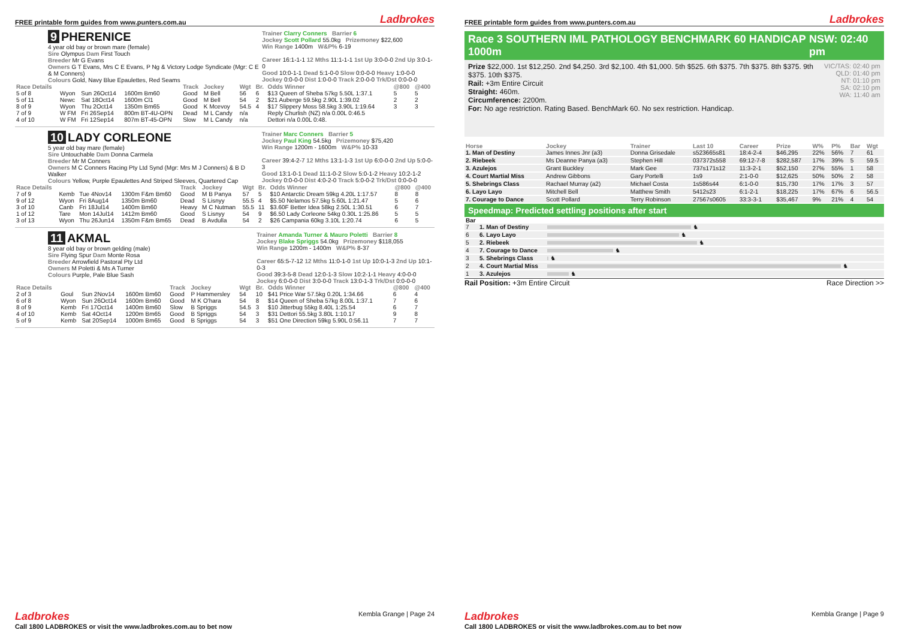FREE printable form guides from www.punters.com.au Ladbrokes
9 PHERENICE
4 year old bay or brown mare (female)
Sire Olympus Dam First Touch
Breeder Mr G Evans
Owners G T Evans, Mrs C E Evans, P Ng & Victory Lodge Syndicate (Mgr: C E & M Conners)
Colours Gold, Navy Blue Epaulettes, Red Seams
Trainer Clarry Conners Barrier 6
Jockey Scott Pollard 55.0kg Prizemoney $22,600
Win Range 1400m W&P% 6-19
Career 16:1-1-1 12 Mths 11:1-1-1 1st Up 3:0-0-0 2nd Up 3:0-1-0
Good 10:0-1-1 Dead 5:1-0-0 Slow 0:0-0-0 Heavy 1:0-0-0
Jockey 0:0-0-0 Dist 1:0-0-0 Track 2:0-0-0 Trk/Dst 0:0-0-0
| Race Details | | | | Track | Jockey | Wgt | Br. | Odds Winner | @800 | @400 |
| --- | --- | --- | --- | --- | --- | --- | --- | --- | --- | --- |
| 5 of 8 | Wyon | Sun 26Oct14 | 1600m Bm60 | Good | M Bell | 56 | 6 | $13 Queen of Sheba 57kg 5.50L 1:37.1 | 5 | 5 |
| 5 of 11 | Newc | Sat 18Oct14 | 1600m Cl1 | Good | M Bell | 54 | 2 | $21 Auberge 59.5kg 2.90L 1:39.02 | 2 | 2 |
| 8 of 9 | Wyon | Thu 2Oct14 | 1350m Bm65 | Good | K Mcevoy | 54.5 | 4 | $17 Slippery Moss 58.5kg 3.90L 1:19.64 | 3 | 3 |
| 7 of 9 | W FM | Fri 26Sep14 | 800m BT-4U-OPN | Dead | M L Candy | n/a | | Reply Churlish (NZ) n/a 0.00L 0:46.5 | | |
| 4 of 10 | W FM | Fri 12Sep14 | 807m BT-45-OPN | Slow | M L Candy | n/a | | Dettori n/a 0.00L 0:48. | | |
10 LADY CORLEONE
5 year old bay mare (female)
Sire Untouchable Dam Donna Carmela
Breeder Mr M Conners
Owners M C Conners Racing Pty Ltd Synd (Mgr: Mrs M J Conners) & B D Walker
Colours Yellow, Purple Epaulettes And Striped Sleeves, Quartered Cap
Trainer Marc Conners Barrier 5
Jockey Paul King 54.5kg Prizemoney $75,420
Win Range 1200m - 1600m W&P% 10-33
Career 39:4-2-7 12 Mths 13:1-1-3 1st Up 6:0-0-0 2nd Up 5:0-0-3
Good 13:1-0-1 Dead 11:1-0-2 Slow 5:0-1-2 Heavy 10:2-1-2
Jockey 0:0-0-0 Dist 4:0-2-0 Track 5:0-0-2 Trk/Dst 0:0-0-0
| Race Details | | | | Track | Jockey | Wgt | Br. | Odds Winner | @800 | @400 |
| --- | --- | --- | --- | --- | --- | --- | --- | --- | --- | --- |
| 7 of 9 | Kemb | Tue 4Nov14 | 1300m F&m Bm60 | Good | M B Panya | 57 | 5 | $10 Antarctic Dream 59kg 4.20L 1:17.57 | 8 | 8 |
| 9 of 12 | Wyon | Fri 8Aug14 | 1350m Bm60 | Dead | S Lisnyy | 55.5 | 4 | $5.50 Nelamos 57.5kg 5.60L 1:21.47 | 5 | 6 |
| 3 of 10 | Canb | Fri 18Jul14 | 1400m Bm60 | Heavy | M C Nutman | 55.5 | 11 | $3.60F Better Idea 58kg 2.50L 1:30.51 | 6 | 7 |
| 1 of 12 | Tare | Mon 14Jul14 | 1412m Bm60 | Good | S Lisnyy | 54 | 9 | $6.50 Lady Corleone 54kg 0.30L 1:25.86 | 5 | 5 |
| 3 of 13 | Wyon | Thu 26Jun14 | 1350m F&m Bm65 | Dead | B Avdulla | 54 | 2 | $26 Campania 60kg 3.10L 1:20.74 | 6 | 5 |
11 AKMAL
8 year old bay or brown gelding (male)
Sire Flying Spur Dam Monte Rosa
Breeder Arrowfield Pastoral Pty Ltd
Owners M Poletti & Ms A Turner
Colours Purple, Pale Blue Sash
Trainer Amanda Turner & Mauro Poletti Barrier 8
Jockey Blake Spriggs 54.0kg Prizemoney $118,055
Win Range 1200m - 1400m W&P% 8-37
Career 65:5-7-12 12 Mths 11:0-1-0 1st Up 10:0-1-3 2nd Up 10:1-0-3
Good 39:3-5-8 Dead 12:0-1-3 Slow 10:2-1-1 Heavy 4:0-0-0
Jockey 6:0-0-0 Dist 3:0-0-0 Track 13:0-1-3 Trk/Dst 0:0-0-0
| Race Details | | | | Track | Jockey | Wgt | Br. | Odds Winner | @800 | @400 |
| --- | --- | --- | --- | --- | --- | --- | --- | --- | --- | --- |
| 2 of 3 | Goul | Sun 2Nov14 | 1600m Bm60 | Good | P Hammersley | 54 | 10 | $41 Price War 57.5kg 0.20L 1:34.66 | 6 | 4 |
| 6 of 8 | Wyon | Sun 26Oct14 | 1600m Bm60 | Good | M K O'hara | 54 | 8 | $14 Queen of Sheba 57kg 8.00L 1:37.1 | 7 | 6 |
| 8 of 9 | Kemb | Fri 17Oct14 | 1400m Bm60 | Slow | B Spriggs | 54.5 | 3 | $10 Jitterbug 55kg 8.40L 1:25.54 | 6 | 7 |
| 4 of 10 | Kemb | Sat 4Oct14 | 1200m Bm65 | Good | B Spriggs | 54 | 3 | $31 Dettori 55.5kg 3.80L 1:10.17 | 9 | 8 |
| 5 of 9 | Kemb | Sat 20Sep14 | 1000m Bm65 | Good | B Spriggs | 54 | 3 | $51 One Direction 59kg 5.90L 0:56.11 | 7 | 7 |
Ladbrokes Kembla Grange | Page 24
Call 1800 LADBROKES or visit the www.ladbrokes.com.au to bet now
FREE printable form guides from www.punters.com.au Ladbrokes
Race 3 SOUTHERN IML PATHOLOGY BENCHMARK 60 HANDICAP 1000m NSW: 02:40 pm
Prize $22,000. 1st $12,250. 2nd $4,250. 3rd $2,100. 4th $1,000. 5th $525. 6th $375. 7th $375. 8th $375. 9th $375. 10th $375.
Rail: +3m Entire Circuit
Straight: 460m.
Circumference: 2200m.
For: No age restriction. Rating Based. BenchMark 60. No sex restriction. Handicap.
VIC/TAS: 02:40 pm
QLD: 01:40 pm
NT: 01:10 pm
SA: 02:10 pm
WA: 11:40 am
| Horse | Jockey | Trainer | Last 10 | Career | Prize | W% | P% | Bar | Wgt |
| --- | --- | --- | --- | --- | --- | --- | --- | --- | --- |
| 1. Man of Destiny | James Innes Jnr (a3) | Donna Grisedale | s523665s81 | 18:4-2-4 | $46,295 | 22% | 56% | 7 | 61 |
| 2. Riebeek | Ms Deanne Panya (a3) | Stephen Hill | 037372s558 | 69:12-7-8 | $282,587 | 17% | 39% | 5 | 59.5 |
| 3. Azulejos | Grant Buckley | Mark Gee | 737s171s12 | 11:3-2-1 | $52,150 | 27% | 55% | 1 | 58 |
| 4. Court Martial Miss | Andrew Gibbons | Gary Portelli | 1s9 | 2:1-0-0 | $12,625 | 50% | 50% | 2 | 58 |
| 5. Shebrings Class | Rachael Murray (a2) | Michael Costa | 1s586s44 | 6:1-0-0 | $15,730 | 17% | 17% | 3 | 57 |
| 6. Layo Layo | Mitchell Bell | Matthew Smith | 5412s23 | 6:1-2-1 | $18,225 | 17% | 67% | 6 | 56.5 |
| 7. Courage to Dance | Scott Pollard | Terry Robinson | 27567s0605 | 33:3-3-1 | $35,467 | 9% | 21% | 4 | 54 |
Speedmap: Predicted settling positions after start
| Bar | | |
| --- | --- | --- |
| 7 | 1. Man of Destiny | ♞ |
| 6 | 6. Layo Layo | ♞ |
| 5 | 2. Riebeek | ♞ |
| 4 | 7. Courage to Dance | ♞ |
| 3 | 5. Shebrings Class | ♞ |
| 2 | 4. Court Martial Miss | ♞ |
| 1 | 3. Azulejos | ♞ |
Rail Position: +3m Entire Circuit Race Direction >>
Ladbrokes Kembla Grange | Page 9
Call 1800 LADBROKES or visit the www.ladbrokes.com.au to bet now